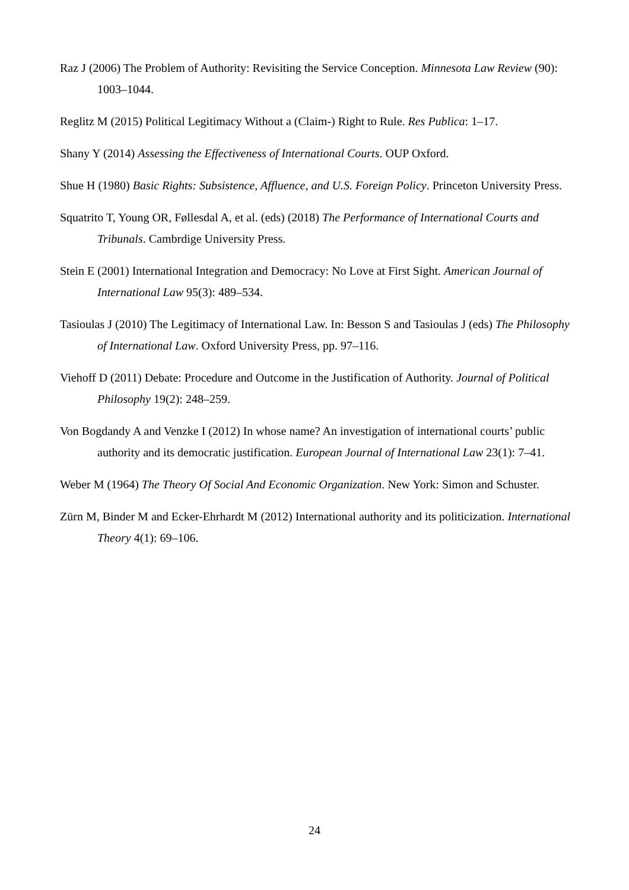Raz J (2006) The Problem of Authority: Revisiting the Service Conception. Minnesota Law Review (90): 1003–1044.
Reglitz M (2015) Political Legitimacy Without a (Claim-) Right to Rule. Res Publica: 1–17.
Shany Y (2014) Assessing the Effectiveness of International Courts. OUP Oxford.
Shue H (1980) Basic Rights: Subsistence, Affluence, and U.S. Foreign Policy. Princeton University Press.
Squatrito T, Young OR, Føllesdal A, et al. (eds) (2018) The Performance of International Courts and Tribunals. Cambrdige University Press.
Stein E (2001) International Integration and Democracy: No Love at First Sight. American Journal of International Law 95(3): 489–534.
Tasioulas J (2010) The Legitimacy of International Law. In: Besson S and Tasioulas J (eds) The Philosophy of International Law. Oxford University Press, pp. 97–116.
Viehoff D (2011) Debate: Procedure and Outcome in the Justification of Authority. Journal of Political Philosophy 19(2): 248–259.
Von Bogdandy A and Venzke I (2012) In whose name? An investigation of international courts’ public authority and its democratic justification. European Journal of International Law 23(1): 7–41.
Weber M (1964) The Theory Of Social And Economic Organization. New York: Simon and Schuster.
Zürn M, Binder M and Ecker-Ehrhardt M (2012) International authority and its politicization. International Theory 4(1): 69–106.
24